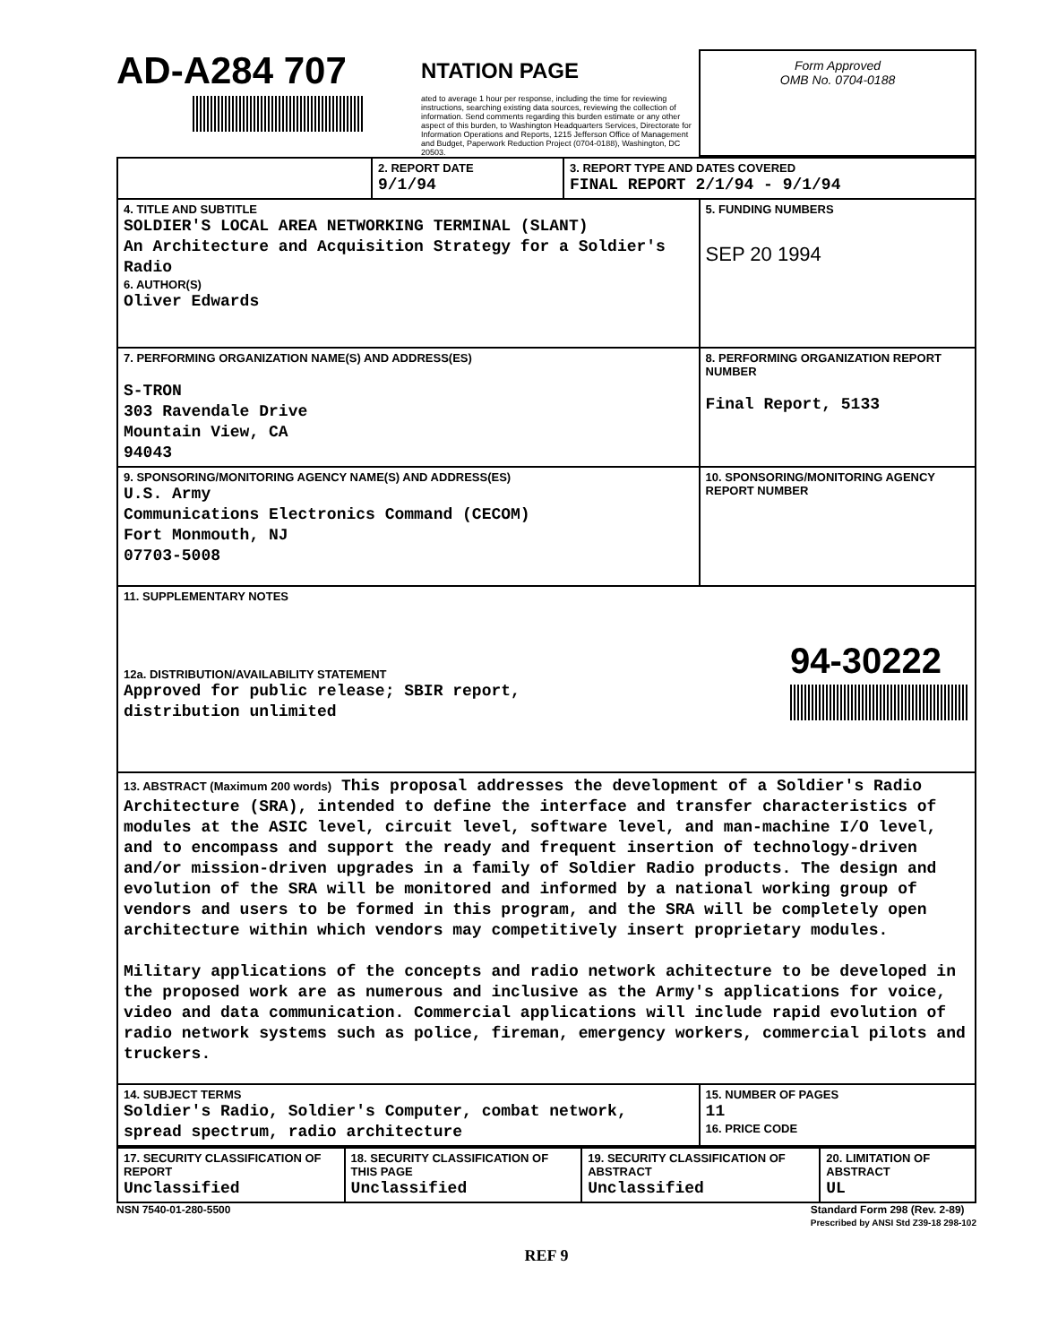AD-A284 707
NTATION PAGE
ated to average 1 hour per response, including the time for reviewing instructions, searching existing data sources, reviewing the collection of information. Send comments regarding this burden estimate or any other aspect of this burden, to Washington Headquarters Services, Directorate for Information Operations and Reports, 1215 Jefferson Office of Management and Budget, Paperwork Reduction Project (0704-0188), Washington, DC 20503.
Form Approved
OMB No. 0704-0188
| | 2. REPORT DATE 9/1/94 | 3. REPORT TYPE AND DATES COVERED FINAL REPORT 2/1/94 - 9/1/94 | |
| 4. TITLE AND SUBTITLE SOLDIER'S LOCAL AREA NETWORKING TERMINAL (SLANT) An Architecture and Acquisition Strategy for a Soldier's Radio 6. AUTHOR(S) Oliver Edwards | | | 5. FUNDING NUMBERS SEP 20 1994 |
| 7. PERFORMING ORGANIZATION NAME(S) AND ADDRESS(ES) S-TRON 303 Ravendale Drive Mountain View, CA 94043 | | | 8. PERFORMING ORGANIZATION REPORT NUMBER Final Report, 5133 |
| 9. SPONSORING/MONITORING AGENCY NAME(S) AND ADDRESS(ES) U.S. Army Communications Electronics Command (CECOM) Fort Monmouth, NJ 07703-5008 | | | 10. SPONSORING/MONITORING AGENCY REPORT NUMBER |
| 11. SUPPLEMENTARY NOTES 12a. DISTRIBUTION/AVAILABILITY STATEMENT Approved for public release; SBIR report, distribution unlimited 94-30222 | | | |
| 13. ABSTRACT (Maximum 200 words) This proposal addresses the development of a Soldier's Radio Architecture (SRA), intended to define the interface and transfer characteristics of modules at the ASIC level, circuit level, software level, and man-machine I/O level, and to encompass and support the ready and frequent insertion of technology-driven and/or mission-driven upgrades in a family of Soldier Radio products. The design and evolution of the SRA will be monitored and informed by a national working group of vendors and users to be formed in this program, and the SRA will be completely open architecture within which vendors may competitively insert proprietary modules. Military applications of the concepts and radio network achitecture to be developed in the proposed work are as numerous and inclusive as the Army's applications for voice, video and data communication. Commercial applications will include rapid evolution of radio network systems such as police, fireman, emergency workers, commercial pilots and truckers. | | | |
| 14. SUBJECT TERMS Soldier's Radio, Soldier's Computer, combat network, spread spectrum, radio architecture | | | 15. NUMBER OF PAGES 11 16. PRICE CODE |
| 17. SECURITY CLASSIFICATION OF REPORT Unclassified | 18. SECURITY CLASSIFICATION OF THIS PAGE Unclassified | 19. SECURITY CLASSIFICATION OF ABSTRACT Unclassified | 20. LIMITATION OF ABSTRACT UL |
NSN 7540-01-280-5500 Standard Form 298 (Rev. 2-89)
Prescribed by ANSI Std Z39-18 298-102
REF 9